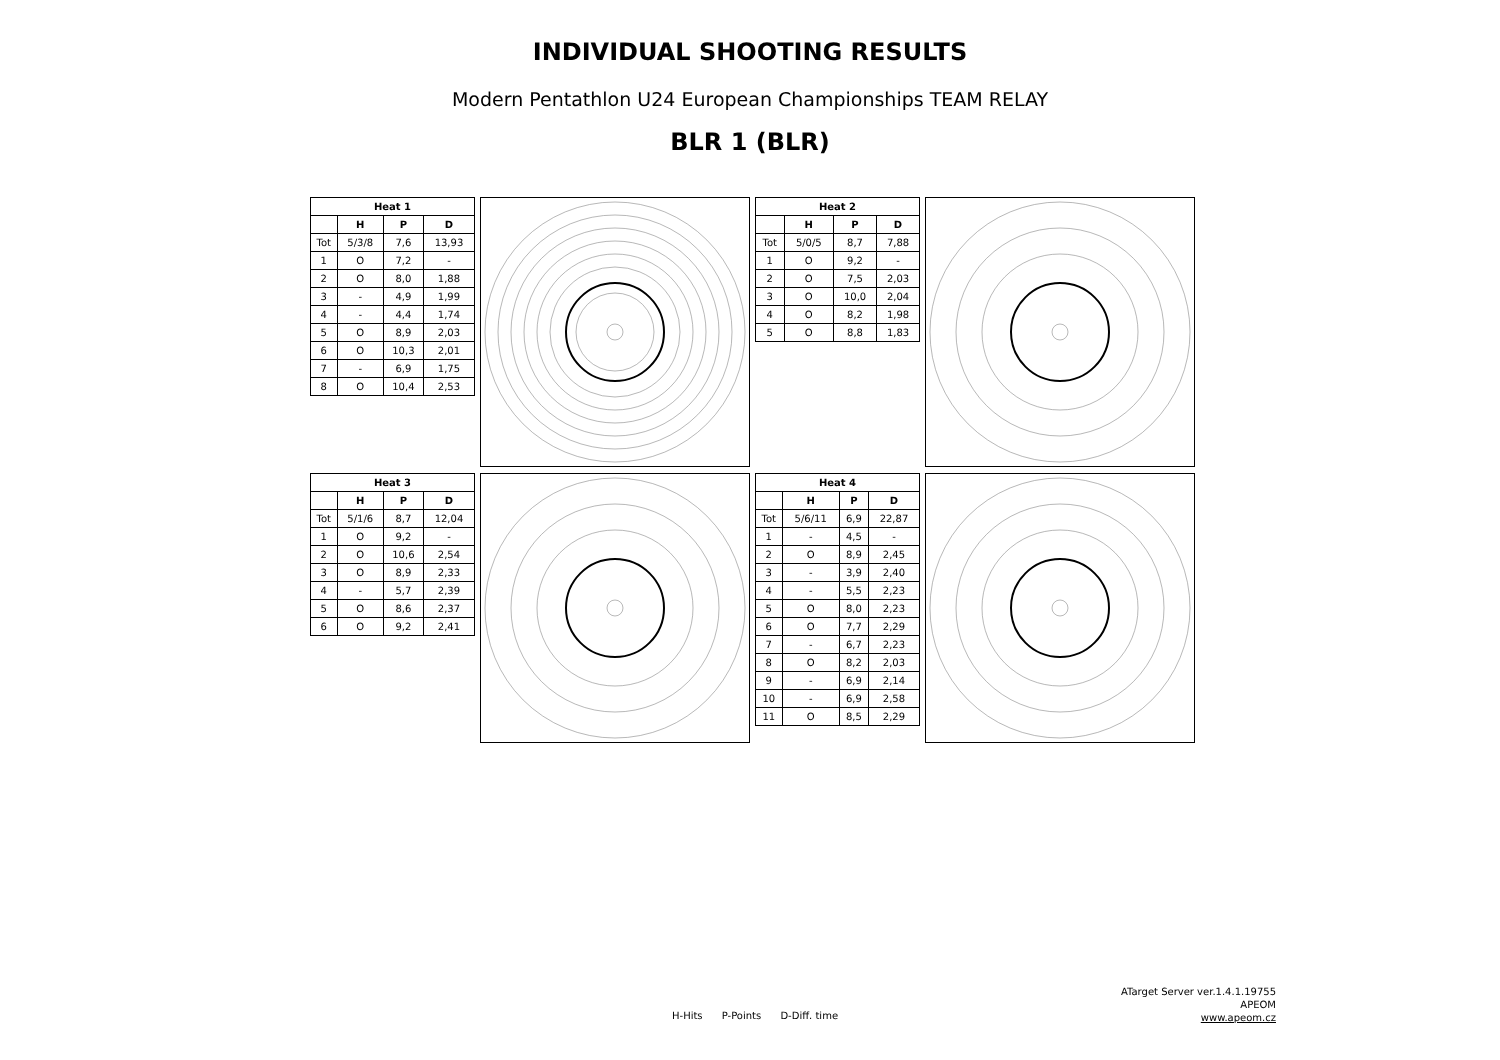INDIVIDUAL SHOOTING RESULTS
Modern Pentathlon U24 European Championships TEAM RELAY
BLR 1 (BLR)
| Heat 1 | | | |
| --- | --- | --- | --- |
| | H | P | D |
| Tot | 5/3/8 | 7,6 | 13,93 |
| 1 | O | 7,2 | - |
| 2 | O | 8,0 | 1,88 |
| 3 | - | 4,9 | 1,99 |
| 4 | - | 4,4 | 1,74 |
| 5 | O | 8,9 | 2,03 |
| 6 | O | 10,3 | 2,01 |
| 7 | - | 6,9 | 1,75 |
| 8 | O | 10,4 | 2,53 |
| Heat 2 | | | |
| --- | --- | --- | --- |
| | H | P | D |
| Tot | 5/0/5 | 8,7 | 7,88 |
| 1 | O | 9,2 | - |
| 2 | O | 7,5 | 2,03 |
| 3 | O | 10,0 | 2,04 |
| 4 | O | 8,2 | 1,98 |
| 5 | O | 8,8 | 1,83 |
| Heat 3 | | | |
| --- | --- | --- | --- |
| | H | P | D |
| Tot | 5/1/6 | 8,7 | 12,04 |
| 1 | O | 9,2 | - |
| 2 | O | 10,6 | 2,54 |
| 3 | O | 8,9 | 2,33 |
| 4 | - | 5,7 | 2,39 |
| 5 | O | 8,6 | 2,37 |
| 6 | O | 9,2 | 2,41 |
| Heat 4 | | | |
| --- | --- | --- | --- |
| | H | P | D |
| Tot | 5/6/11 | 6,9 | 22,87 |
| 1 | - | 4,5 | - |
| 2 | O | 8,9 | 2,45 |
| 3 | - | 3,9 | 2,40 |
| 4 | - | 5,5 | 2,23 |
| 5 | O | 8,0 | 2,23 |
| 6 | O | 7,7 | 2,29 |
| 7 | - | 6,7 | 2,23 |
| 8 | O | 8,2 | 2,03 |
| 9 | - | 6,9 | 2,14 |
| 10 | - | 6,9 | 2,58 |
| 11 | O | 8,5 | 2,29 |
H-Hits P-Points D-Diff. time
ATarget Server ver.1.4.1.19755
APEOM
www.apeom.cz